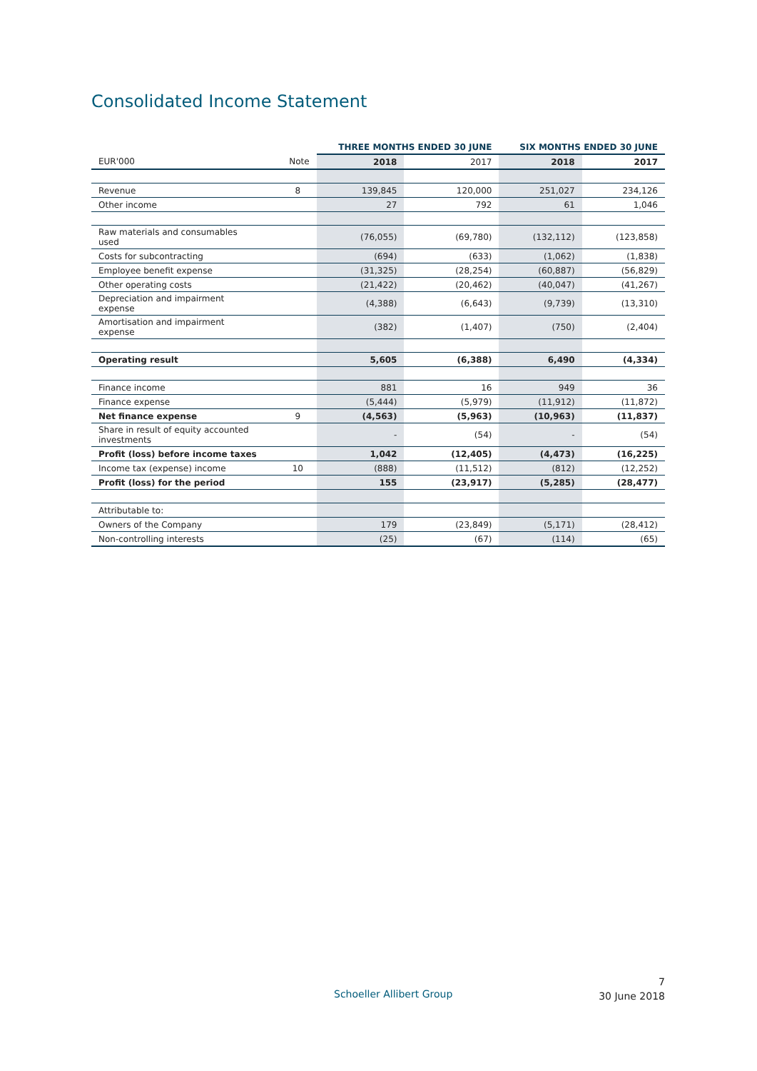Consolidated Income Statement
| | | THREE MONTHS ENDED 30 JUNE | | SIX MONTHS ENDED 30 JUNE | |
| --- | --- | --- | --- | --- | --- |
| EUR'000 | Note | 2018 | 2017 | 2018 | 2017 |
| Revenue | 8 | 139,845 | 120,000 | 251,027 | 234,126 |
| Other income | | 27 | 792 | 61 | 1,046 |
| Raw materials and consumables used | | (76,055) | (69,780) | (132,112) | (123,858) |
| Costs for subcontracting | | (694) | (633) | (1,062) | (1,838) |
| Employee benefit expense | | (31,325) | (28,254) | (60,887) | (56,829) |
| Other operating costs | | (21,422) | (20,462) | (40,047) | (41,267) |
| Depreciation and impairment expense | | (4,388) | (6,643) | (9,739) | (13,310) |
| Amortisation and impairment expense | | (382) | (1,407) | (750) | (2,404) |
| Operating result | | 5,605 | (6,388) | 6,490 | (4,334) |
| Finance income | | 881 | 16 | 949 | 36 |
| Finance expense | | (5,444) | (5,979) | (11,912) | (11,872) |
| Net finance expense | 9 | (4,563) | (5,963) | (10,963) | (11,837) |
| Share in result of equity accounted investments | | - | (54) | - | (54) |
| Profit (loss) before income taxes | | 1,042 | (12,405) | (4,473) | (16,225) |
| Income tax (expense) income | 10 | (888) | (11,512) | (812) | (12,252) |
| Profit (loss) for the period | | 155 | (23,917) | (5,285) | (28,477) |
| Attributable to: | | | | | |
| Owners of the Company | | 179 | (23,849) | (5,171) | (28,412) |
| Non-controlling interests | | (25) | (67) | (114) | (65) |
Schoeller Allibert Group
7
30 June 2018